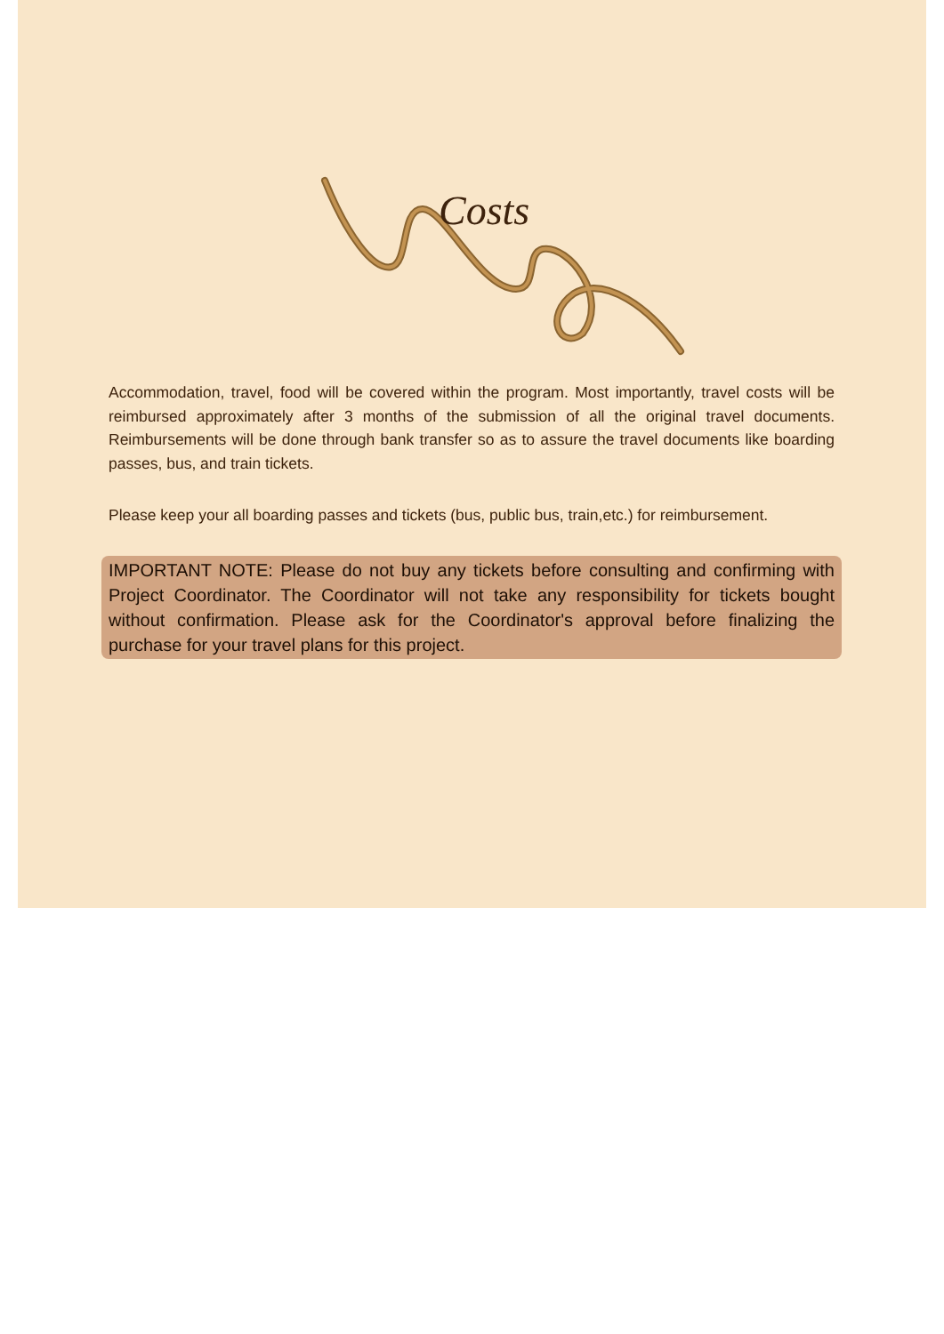Costs
Accommodation, travel, food will be covered within the program. Most importantly, travel costs will be reimbursed approximately after 3 months of the submission of all the original travel documents. Reimbursements will be done through bank transfer so as to assure the travel documents like boarding passes, bus, and train tickets.
Please keep your all boarding passes and tickets (bus, public bus, train,etc.) for reimbursement.
IMPORTANT NOTE: Please do not buy any tickets before consulting and confirming with Project Coordinator. The Coordinator will not take any responsibility for tickets bought without confirmation. Please ask for the Coordinator's approval before finalizing the purchase for your travel plans for this project.